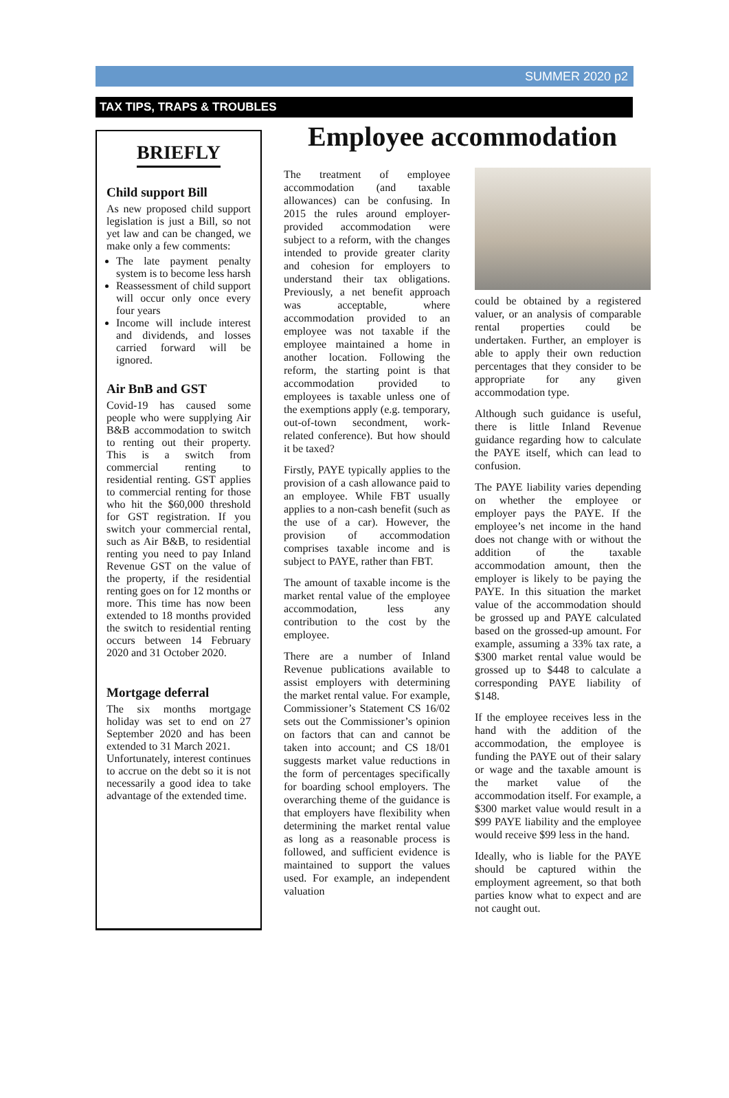SUMMER 2020 p2
TAX TIPS, TRAPS & TROUBLES
BRIEFLY
Child support Bill
As new proposed child support legislation is just a Bill, so not yet law and can be changed, we make only a few comments:
The late payment penalty system is to become less harsh
Reassessment of child support will occur only once every four years
Income will include interest and dividends, and losses carried forward will be ignored.
Air BnB and GST
Covid-19 has caused some people who were supplying Air B&B accommodation to switch to renting out their property. This is a switch from commercial renting to residential renting. GST applies to commercial renting for those who hit the $60,000 threshold for GST registration. If you switch your commercial rental, such as Air B&B, to residential renting you need to pay Inland Revenue GST on the value of the property, if the residential renting goes on for 12 months or more. This time has now been extended to 18 months provided the switch to residential renting occurs between 14 February 2020 and 31 October 2020.
Mortgage deferral
The six months mortgage holiday was set to end on 27 September 2020 and has been extended to 31 March 2021.
Unfortunately, interest continues to accrue on the debt so it is not necessarily a good idea to take advantage of the extended time.
Employee accommodation
The treatment of employee accommodation (and taxable allowances) can be confusing. In 2015 the rules around employer-provided accommodation were subject to a reform, with the changes intended to provide greater clarity and cohesion for employers to understand their tax obligations. Previously, a net benefit approach was acceptable, where accommodation provided to an employee was not taxable if the employee maintained a home in another location. Following the reform, the starting point is that accommodation provided to employees is taxable unless one of the exemptions apply (e.g. temporary, out-of-town secondment, work-related conference). But how should it be taxed?
Firstly, PAYE typically applies to the provision of a cash allowance paid to an employee. While FBT usually applies to a non-cash benefit (such as the use of a car). However, the provision of accommodation comprises taxable income and is subject to PAYE, rather than FBT.
The amount of taxable income is the market rental value of the employee accommodation, less any contribution to the cost by the employee.
There are a number of Inland Revenue publications available to assist employers with determining the market rental value. For example, Commissioner’s Statement CS 16/02 sets out the Commissioner’s opinion on factors that can and cannot be taken into account; and CS 18/01 suggests market value reductions in the form of percentages specifically for boarding school employers. The overarching theme of the guidance is that employers have flexibility when determining the market rental value as long as a reasonable process is followed, and sufficient evidence is maintained to support the values used. For example, an independent valuation
could be obtained by a registered valuer, or an analysis of comparable rental properties could be undertaken. Further, an employer is able to apply their own reduction percentages that they consider to be appropriate for any given accommodation type.
Although such guidance is useful, there is little Inland Revenue guidance regarding how to calculate the PAYE itself, which can lead to confusion.
The PAYE liability varies depending on whether the employee or employer pays the PAYE. If the employee’s net income in the hand does not change with or without the addition of the taxable accommodation amount, then the employer is likely to be paying the PAYE. In this situation the market value of the accommodation should be grossed up and PAYE calculated based on the grossed-up amount. For example, assuming a 33% tax rate, a $300 market rental value would be grossed up to $448 to calculate a corresponding PAYE liability of $148.
If the employee receives less in the hand with the addition of the accommodation, the employee is funding the PAYE out of their salary or wage and the taxable amount is the market value of the accommodation itself. For example, a $300 market value would result in a $99 PAYE liability and the employee would receive $99 less in the hand.
Ideally, who is liable for the PAYE should be captured within the employment agreement, so that both parties know what to expect and are not caught out.